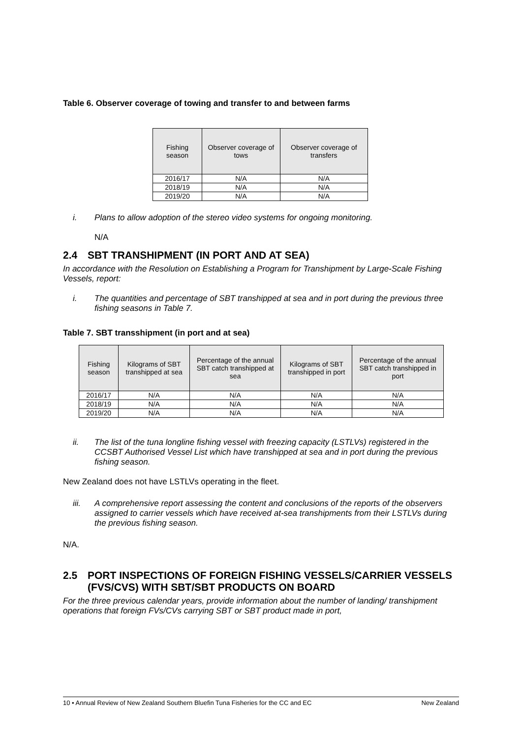Table 6. Observer coverage of towing and transfer to and between farms
| Fishing season | Observer coverage of tows | Observer coverage of transfers |
| --- | --- | --- |
| 2016/17 | N/A | N/A |
| 2018/19 | N/A | N/A |
| 2019/20 | N/A | N/A |
i. Plans to allow adoption of the stereo video systems for ongoing monitoring.
N/A
2.4 SBT TRANSHIPMENT (IN PORT AND AT SEA)
In accordance with the Resolution on Establishing a Program for Transhipment by Large-Scale Fishing Vessels, report:
i. The quantities and percentage of SBT transhipped at sea and in port during the previous three fishing seasons in Table 7.
Table 7. SBT transshipment (in port and at sea)
| Fishing season | Kilograms of SBT transhipped at sea | Percentage of the annual SBT catch transhipped at sea | Kilograms of SBT transhipped in port | Percentage of the annual SBT catch transhipped in port |
| --- | --- | --- | --- | --- |
| 2016/17 | N/A | N/A | N/A | N/A |
| 2018/19 | N/A | N/A | N/A | N/A |
| 2019/20 | N/A | N/A | N/A | N/A |
ii. The list of the tuna longline fishing vessel with freezing capacity (LSTLVs) registered in the CCSBT Authorised Vessel List which have transhipped at sea and in port during the previous fishing season.
New Zealand does not have LSTLVs operating in the fleet.
iii. A comprehensive report assessing the content and conclusions of the reports of the observers assigned to carrier vessels which have received at-sea transhipments from their LSTLVs during the previous fishing season.
N/A.
2.5 PORT INSPECTIONS OF FOREIGN FISHING VESSELS/CARRIER VESSELS (FVS/CVS) WITH SBT/SBT PRODUCTS ON BOARD
For the three previous calendar years, provide information about the number of landing/ transhipment operations that foreign FVs/CVs carrying SBT or SBT product made in port,
10 • Annual Review of New Zealand Southern Bluefin Tuna Fisheries for the CC and EC New Zealand